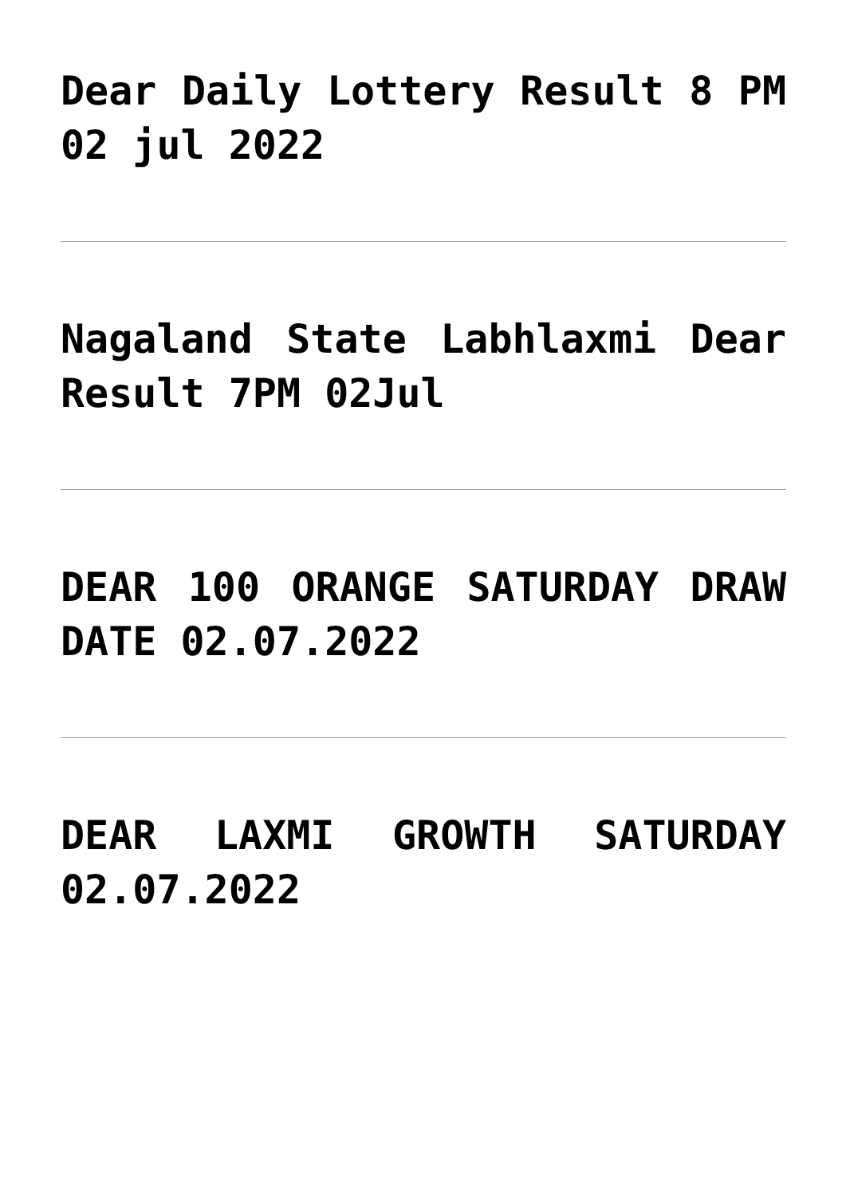Dear Daily Lottery Result 8 PM 02 jul 2022
Nagaland State Labhlaxmi Dear Result 7PM 02Jul
DEAR 100 ORANGE SATURDAY DRAW DATE 02.07.2022
DEAR LAXMI GROWTH SATURDAY 02.07.2022